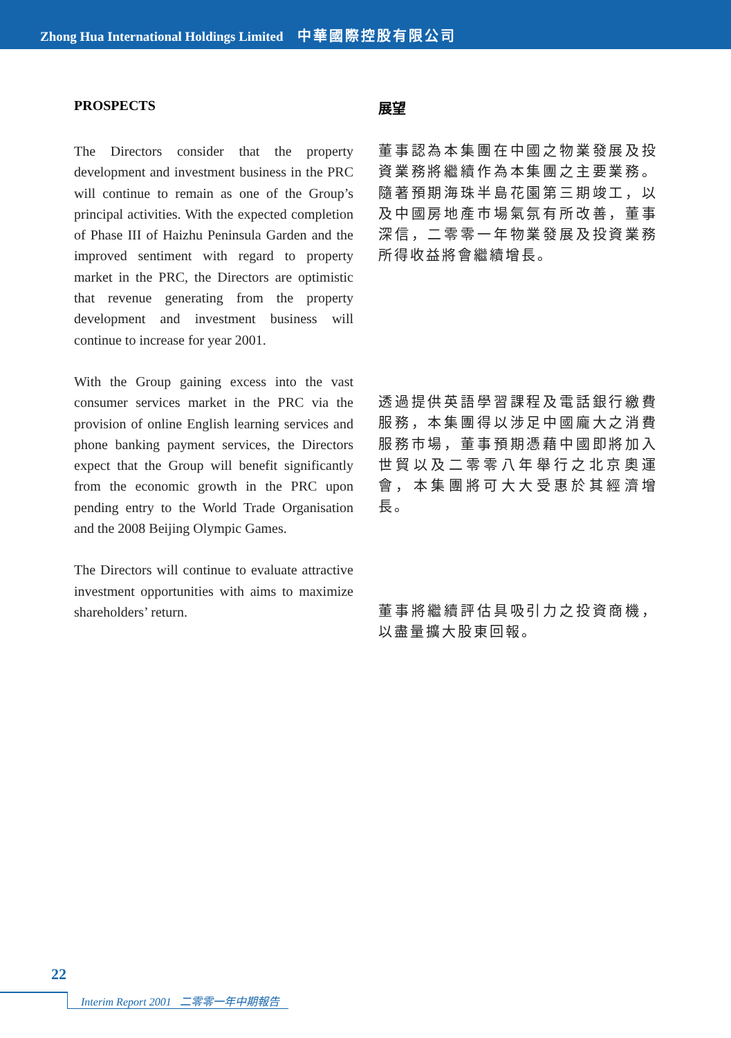Zhong Hua International Holdings Limited 中華國際控股有限公司
PROSPECTS
The Directors consider that the property development and investment business in the PRC will continue to remain as one of the Group’s principal activities. With the expected completion of Phase III of Haizhu Peninsula Garden and the improved sentiment with regard to property market in the PRC, the Directors are optimistic that revenue generating from the property development and investment business will continue to increase for year 2001.
With the Group gaining excess into the vast consumer services market in the PRC via the provision of online English learning services and phone banking payment services, the Directors expect that the Group will benefit significantly from the economic growth in the PRC upon pending entry to the World Trade Organisation and the 2008 Beijing Olympic Games.
The Directors will continue to evaluate attractive investment opportunities with aims to maximize shareholders’ return.
展望
董事認為本集團在中國之物業發展及投資業務將繼續作為本集團之主要業務。隨著預期海珠半島花園第三期竣工，以及中國房地產市場氣氛有所改善，董事深信，二零零一年物業發展及投資業務所得收益將會繼續增長。
透過提供英語學習課程及電話銀行繳費服務，本集團得以涉足中國龐大之消費服務市場，董事預期憑藉中國即將加入世貿以及二零零八年舉行之北京奧運會，本集團將可大大受惠於其經濟增長。
董事將繼續評估具吸引力之投資商機，以盡量擴大股東回報。
22
Interim Report 2001 二零零一年中期報告